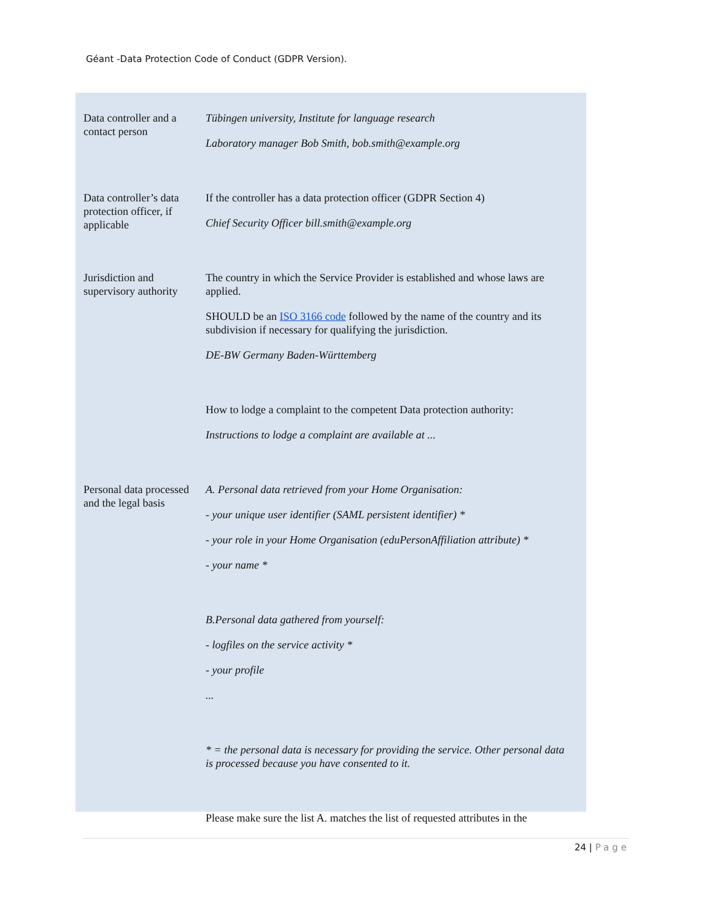Géant -Data Protection Code of Conduct (GDPR Version).
| Data controller and a contact person | Tübingen university, Institute for language research Laboratory manager Bob Smith, bob.smith@example.org |
| Data controller’s data protection officer, if applicable | If the controller has a data protection officer (GDPR Section 4) Chief Security Officer bill.smith@example.org |
| Jurisdiction and supervisory authority | The country in which the Service Provider is established and whose laws are applied. SHOULD be an ISO 3166 code followed by the name of the country and its subdivision if necessary for qualifying the jurisdiction. DE-BW Germany Baden-Württemberg How to lodge a complaint to the competent Data protection authority: Instructions to lodge a complaint are available at ... |
| Personal data processed and the legal basis | A. Personal data retrieved from your Home Organisation: - your unique user identifier (SAML persistent identifier) * - your role in your Home Organisation (eduPersonAffiliation attribute) * - your name * B.Personal data gathered from yourself: - logfiles on the service activity * - your profile ... * = the personal data is necessary for providing the service. Other personal data is processed because you have consented to it. Please make sure the list A. matches the list of requested attributes in the |
24 | Page